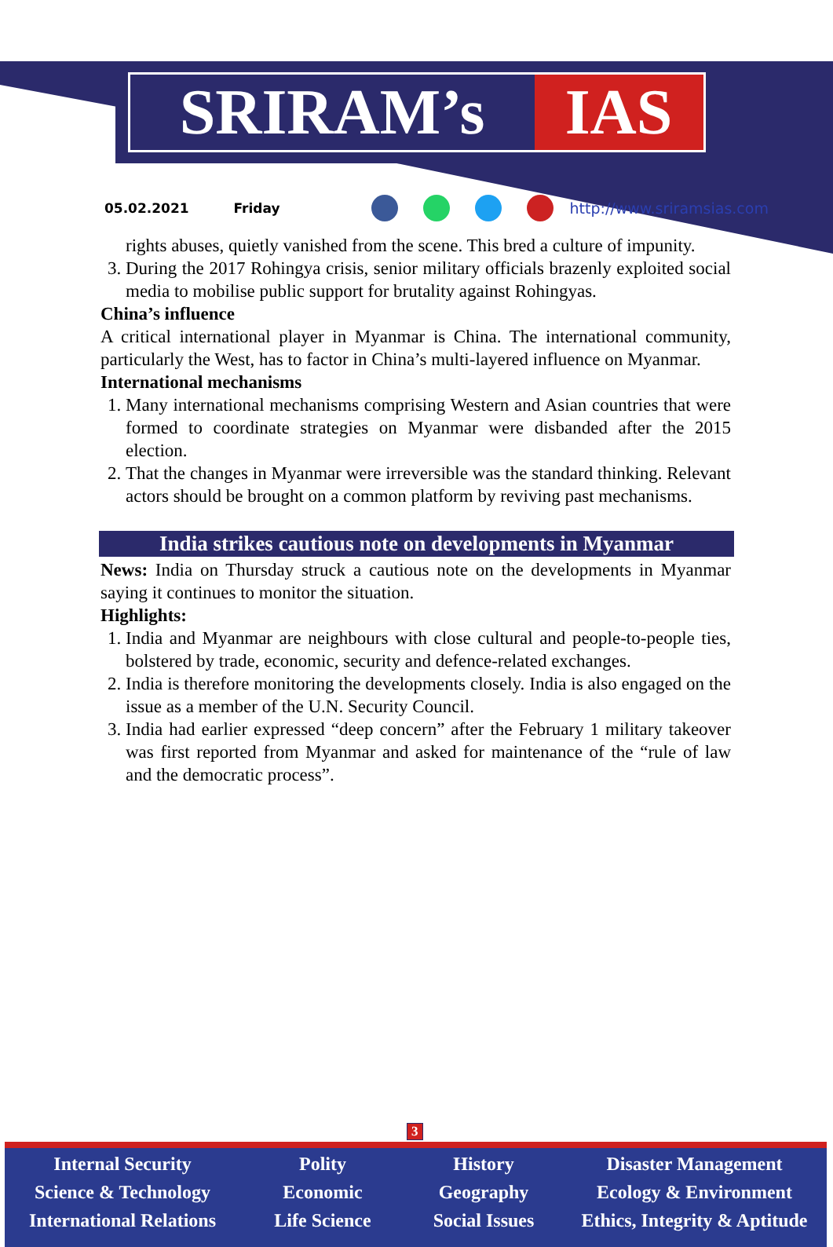SRIRAM’s IAS
05.02.2021 Friday http://www.sriramsias.com
rights abuses, quietly vanished from the scene. This bred a culture of impunity.
3. During the 2017 Rohingya crisis, senior military officials brazenly exploited social media to mobilise public support for brutality against Rohingyas.
China’s influence
A critical international player in Myanmar is China. The international community, particularly the West, has to factor in China’s multi-layered influence on Myanmar.
International mechanisms
1. Many international mechanisms comprising Western and Asian countries that were formed to coordinate strategies on Myanmar were disbanded after the 2015 election.
2. That the changes in Myanmar were irreversible was the standard thinking. Relevant actors should be brought on a common platform by reviving past mechanisms.
India strikes cautious note on developments in Myanmar
News: India on Thursday struck a cautious note on the developments in Myanmar saying it continues to monitor the situation.
Highlights:
1. India and Myanmar are neighbours with close cultural and people-to-people ties, bolstered by trade, economic, security and defence-related exchanges.
2. India is therefore monitoring the developments closely. India is also engaged on the issue as a member of the U.N. Security Council.
3. India had earlier expressed “deep concern” after the February 1 military takeover was first reported from Myanmar and asked for maintenance of the “rule of law and the democratic process”.
3
Internal Security
Science & Technology
International Relations
Polity
Economic
Life Science
History
Geography
Social Issues
Disaster Management
Ecology & Environment
Ethics, Integrity & Aptitude